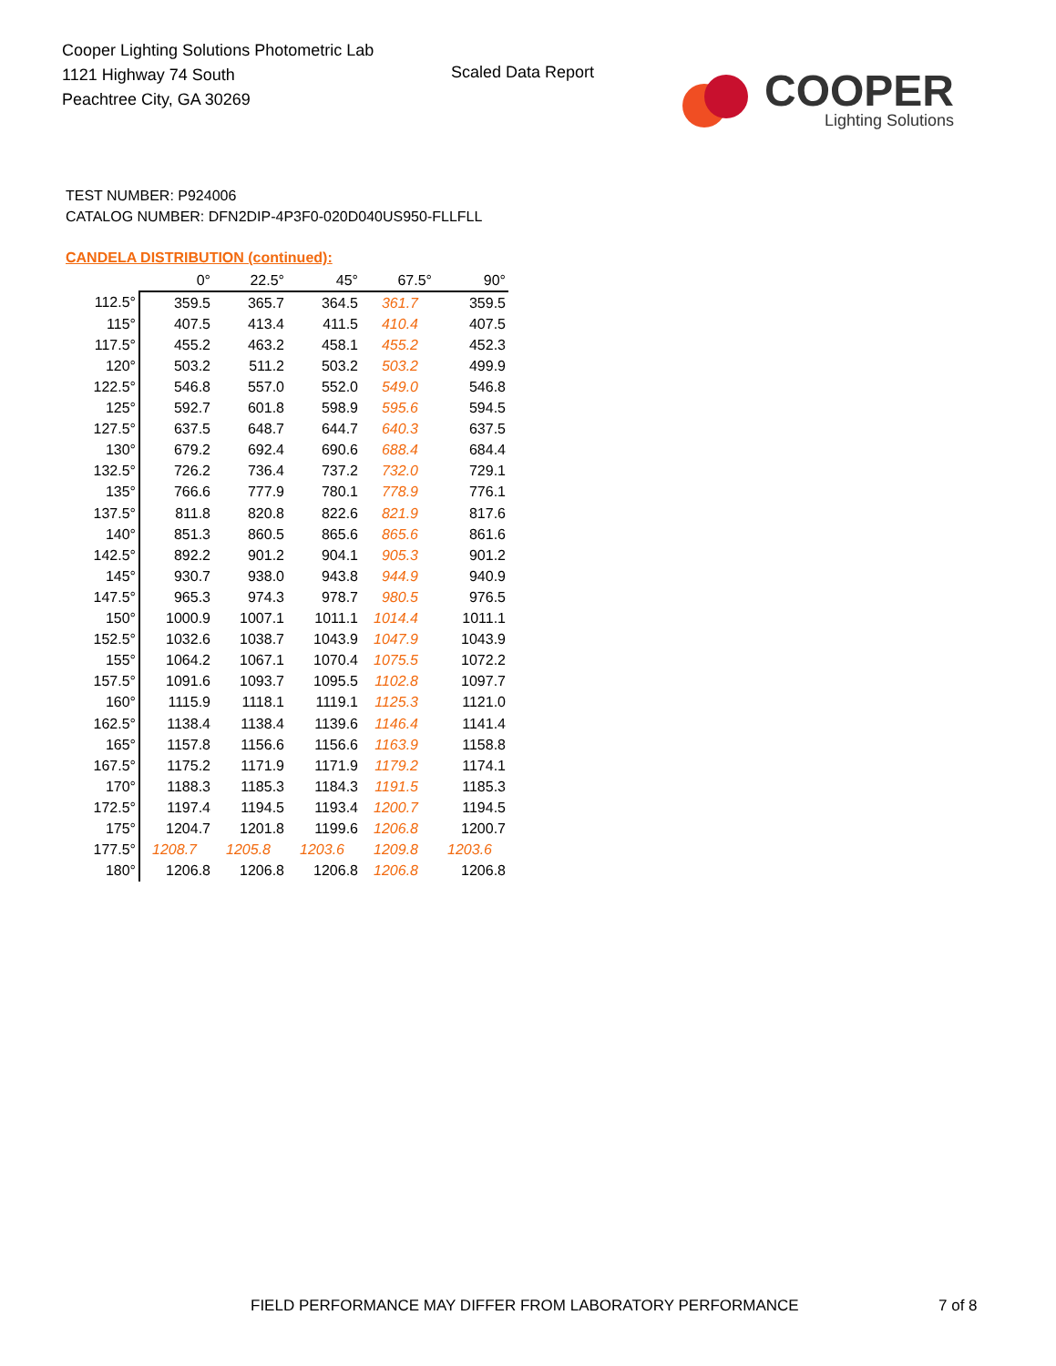Cooper Lighting Solutions Photometric Lab
1121 Highway 74 South
Peachtree City, GA 30269
Scaled Data Report
COOPER
Lighting Solutions
TEST NUMBER: P924006
CATALOG NUMBER: DFN2DIP-4P3F0-020D040US950-FLLFLL
CANDELA DISTRIBUTION (continued):
| | 0° | 22.5° | 45° | 67.5° | 90° |
| --- | --- | --- | --- | --- | --- |
| 112.5° | 359.5 | 365.7 | 364.5 | 361.7 | 359.5 |
| 115° | 407.5 | 413.4 | 411.5 | 410.4 | 407.5 |
| 117.5° | 455.2 | 463.2 | 458.1 | 455.2 | 452.3 |
| 120° | 503.2 | 511.2 | 503.2 | 503.2 | 499.9 |
| 122.5° | 546.8 | 557.0 | 552.0 | 549.0 | 546.8 |
| 125° | 592.7 | 601.8 | 598.9 | 595.6 | 594.5 |
| 127.5° | 637.5 | 648.7 | 644.7 | 640.3 | 637.5 |
| 130° | 679.2 | 692.4 | 690.6 | 688.4 | 684.4 |
| 132.5° | 726.2 | 736.4 | 737.2 | 732.0 | 729.1 |
| 135° | 766.6 | 777.9 | 780.1 | 778.9 | 776.1 |
| 137.5° | 811.8 | 820.8 | 822.6 | 821.9 | 817.6 |
| 140° | 851.3 | 860.5 | 865.6 | 865.6 | 861.6 |
| 142.5° | 892.2 | 901.2 | 904.1 | 905.3 | 901.2 |
| 145° | 930.7 | 938.0 | 943.8 | 944.9 | 940.9 |
| 147.5° | 965.3 | 974.3 | 978.7 | 980.5 | 976.5 |
| 150° | 1000.9 | 1007.1 | 1011.1 | 1014.4 | 1011.1 |
| 152.5° | 1032.6 | 1038.7 | 1043.9 | 1047.9 | 1043.9 |
| 155° | 1064.2 | 1067.1 | 1070.4 | 1075.5 | 1072.2 |
| 157.5° | 1091.6 | 1093.7 | 1095.5 | 1102.8 | 1097.7 |
| 160° | 1115.9 | 1118.1 | 1119.1 | 1125.3 | 1121.0 |
| 162.5° | 1138.4 | 1138.4 | 1139.6 | 1146.4 | 1141.4 |
| 165° | 1157.8 | 1156.6 | 1156.6 | 1163.9 | 1158.8 |
| 167.5° | 1175.2 | 1171.9 | 1171.9 | 1179.2 | 1174.1 |
| 170° | 1188.3 | 1185.3 | 1184.3 | 1191.5 | 1185.3 |
| 172.5° | 1197.4 | 1194.5 | 1193.4 | 1200.7 | 1194.5 |
| 175° | 1204.7 | 1201.8 | 1199.6 | 1206.8 | 1200.7 |
| 177.5° | 1208.7 | 1205.8 | 1203.6 | 1209.8 | 1203.6 |
| 180° | 1206.8 | 1206.8 | 1206.8 | 1206.8 | 1206.8 |
FIELD PERFORMANCE MAY DIFFER FROM LABORATORY PERFORMANCE
7 of 8